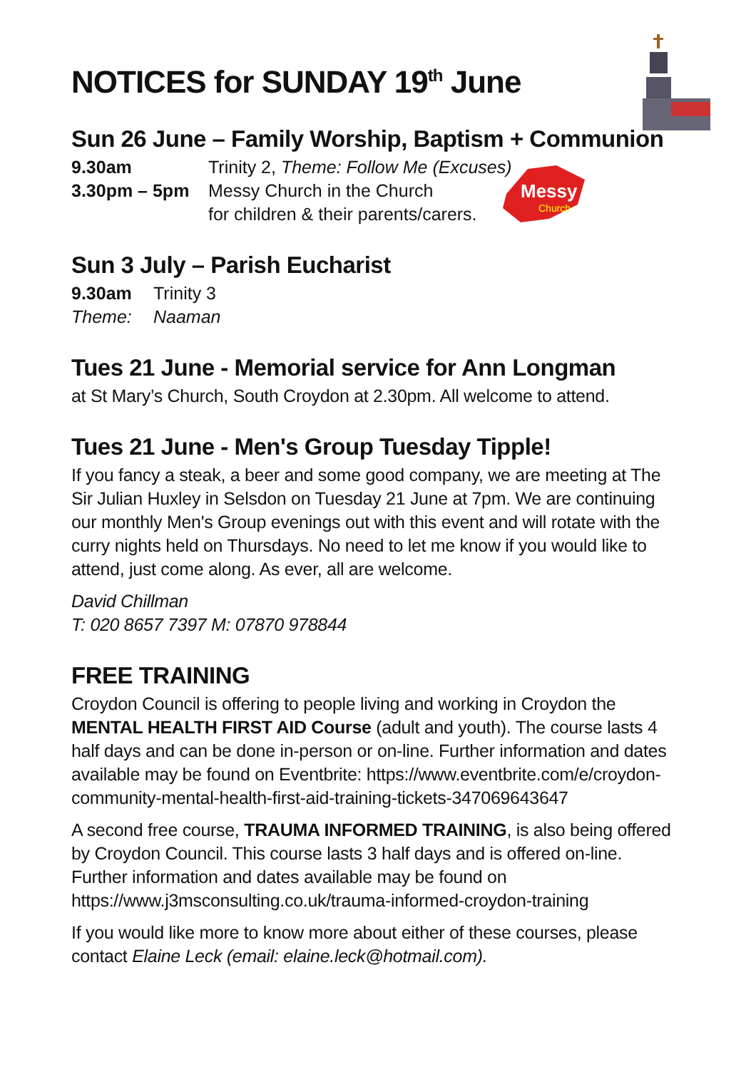Messy
Church
NOTICES for SUNDAY 19<sup>th</sup> June
Sun 26 June – Family Worship, Baptism + Communion
9.30am Trinity 2, Theme: Follow Me (Excuses)
3.30pm – 5pm Messy Church in the Church
for children & their parents/carers.
Sun 3 July – Parish Eucharist
9.30am Trinity 3
Theme: Naaman
Tues 21 June - Memorial service for Ann Longman
at St Mary’s Church, South Croydon at 2.30pm. All welcome to attend.
Tues 21 June - Men's Group Tuesday Tipple!
If you fancy a steak, a beer and some good company, we are meeting at The Sir Julian Huxley in Selsdon on Tuesday 21 June at 7pm. We are continuing our monthly Men's Group evenings out with this event and will rotate with the curry nights held on Thursdays. No need to let me know if you would like to attend, just come along. As ever, all are welcome.
David Chillman
T: 020 8657 7397 M: 07870 978844
FREE TRAINING
Croydon Council is offering to people living and working in Croydon the MENTAL HEALTH FIRST AID Course (adult and youth). The course lasts 4 half days and can be done in-person or on-line. Further information and dates available may be found on Eventbrite: https://www.eventbrite.com/e/croydon-community-mental-health-first-aid-training-tickets-347069643647
A second free course, TRAUMA INFORMED TRAINING, is also being offered by Croydon Council. This course lasts 3 half days and is offered on-line. Further information and dates available may be found on https://www.j3msconsulting.co.uk/trauma-informed-croydon-training
If you would like more to know more about either of these courses, please contact Elaine Leck (email: elaine.leck@hotmail.com).